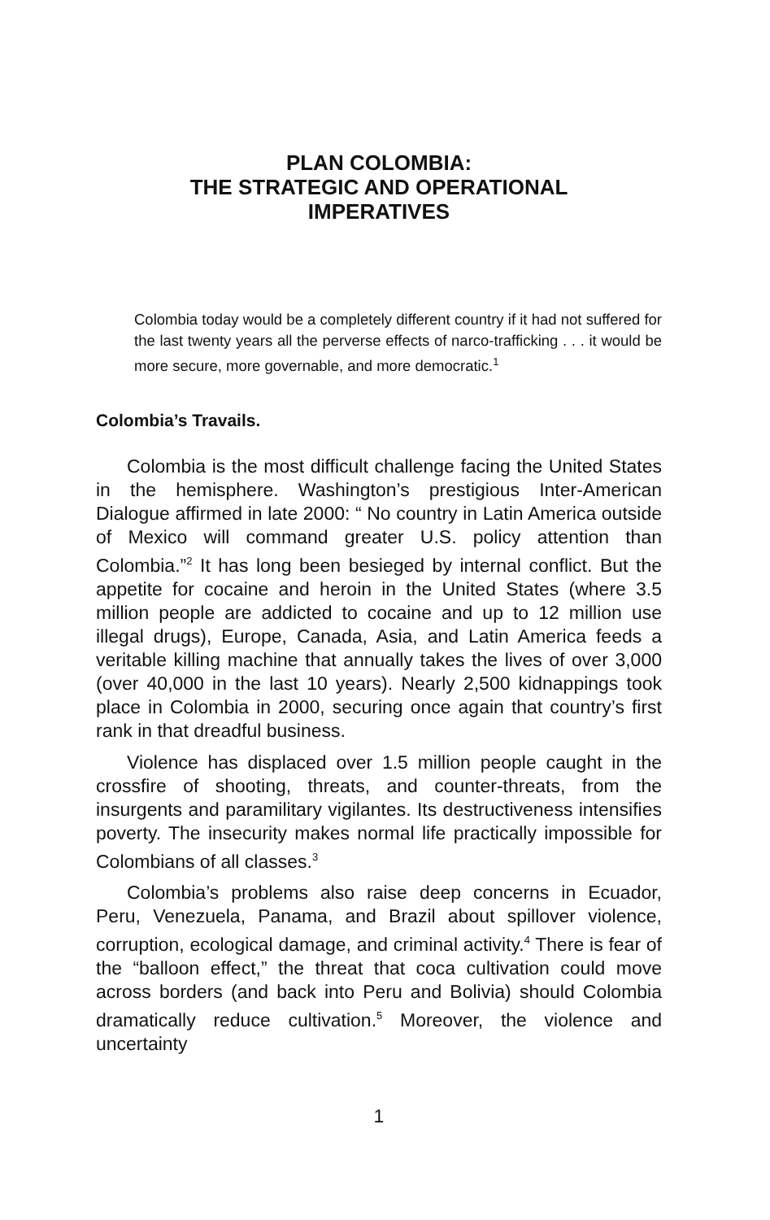PLAN COLOMBIA:
THE STRATEGIC AND OPERATIONAL
IMPERATIVES
Colombia today would be a completely different country if it had not suffered for the last twenty years all the perverse effects of narco-trafficking . . . it would be more secure, more governable, and more democratic.<sup>1</sup>
Colombia’s Travails.
Colombia is the most difficult challenge facing the United States in the hemisphere. Washington’s prestigious Inter-American Dialogue affirmed in late 2000: “ No country in Latin America outside of Mexico will command greater U.S. policy attention than Colombia.”<sup>2</sup> It has long been besieged by internal conflict. But the appetite for cocaine and heroin in the United States (where 3.5 million people are addicted to cocaine and up to 12 million use illegal drugs), Europe, Canada, Asia, and Latin America feeds a veritable killing machine that annually takes the lives of over 3,000 (over 40,000 in the last 10 years). Nearly 2,500 kidnappings took place in Colombia in 2000, securing once again that country’s first rank in that dreadful business.
Violence has displaced over 1.5 million people caught in the crossfire of shooting, threats, and counter-threats, from the insurgents and paramilitary vigilantes. Its destructiveness intensifies poverty. The insecurity makes normal life practically impossible for Colombians of all classes.<sup>3</sup>
Colombia’s problems also raise deep concerns in Ecuador, Peru, Venezuela, Panama, and Brazil about spillover violence, corruption, ecological damage, and criminal activity.<sup>4</sup> There is fear of the “balloon effect,” the threat that coca cultivation could move across borders (and back into Peru and Bolivia) should Colombia dramatically reduce cultivation.<sup>5</sup> Moreover, the violence and uncertainty
1